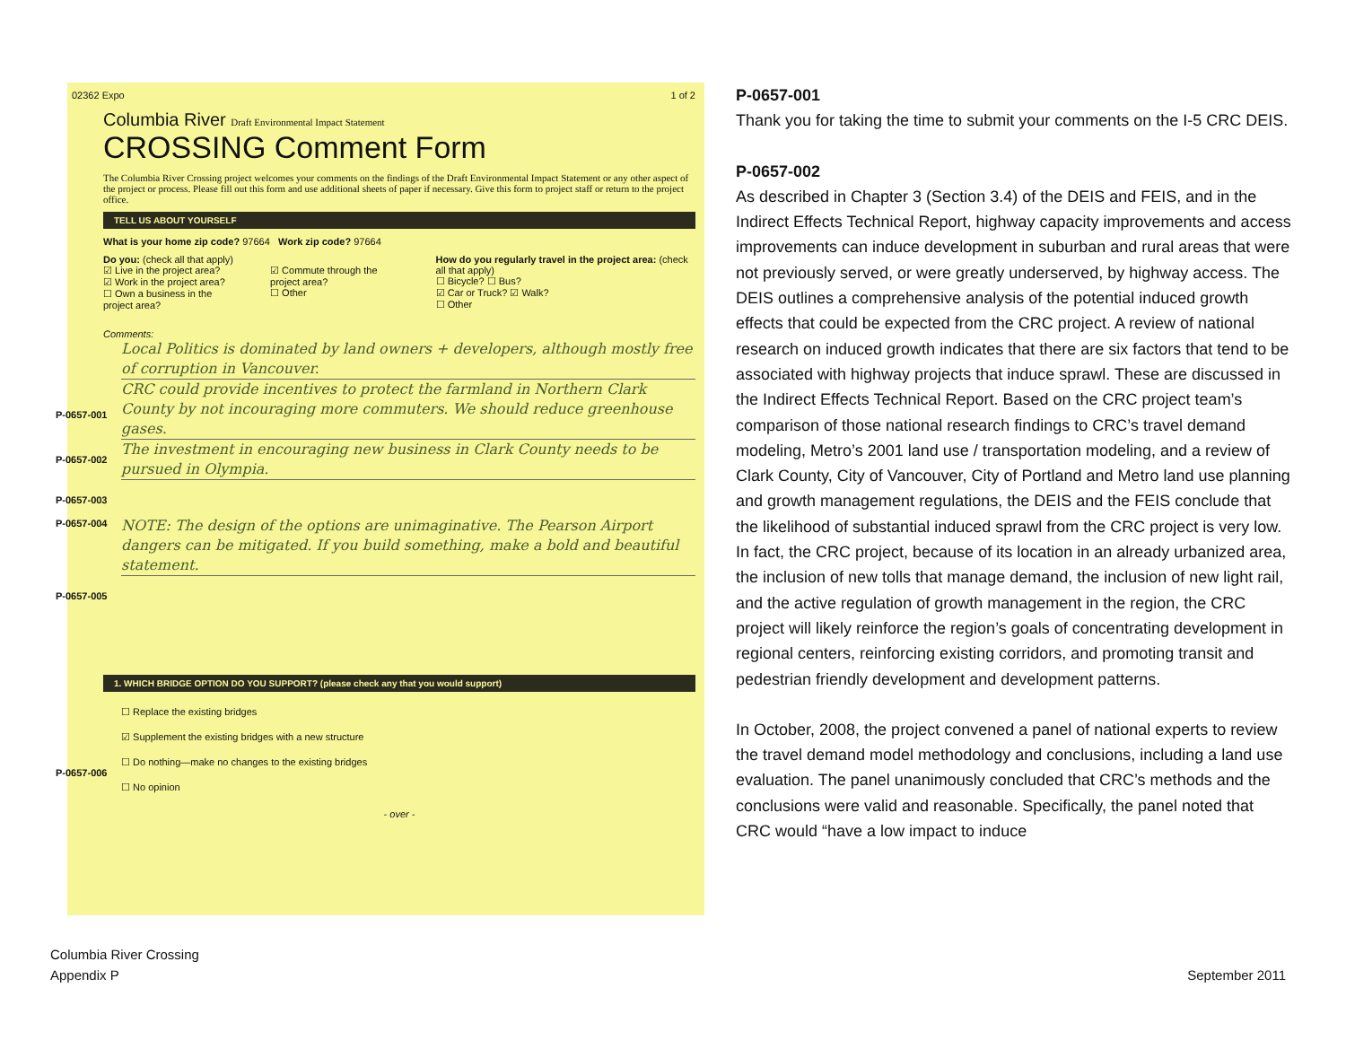02362 Expo 1 of 2
Columbia River Draft Environmental Impact Statement
CROSSING Comment Form
The Columbia River Crossing project welcomes your comments on the findings of the Draft Environmental Impact Statement or any other aspect of the project or process. Please fill out this form and use additional sheets of paper if necessary. Give this form to project staff or return to the project office.
TELL US ABOUT YOURSELF
What is your home zip code? 97664 Work zip code? 97664
Do you: (check all that apply)
☑ Live in the project area?
☑ Work in the project area?
☐ Own a business in the project area?
☑ Commute through the project area?
☐ Other
How do you regularly travel in the project area: (check all that apply)
☐ Bicycle? ☐ Bus?
☑ Car or Truck? ☑ Walk?
☐ Other
Comments:
Local Politics is dominated by land owners + developers, although mostly free of corruption in Vancouver.
CRC could provide incentives to protect the farmland in Northern Clark County by not incouraging more commuters. We should reduce greenhouse gases.
The investment in encouraging new business in Clark County needs to be pursued in Olympia.
NOTE: The design of the options are unimaginative. The Pearson Airport dangers can be mitigated. If you build something, make a bold and beautiful statement.
1. WHICH BRIDGE OPTION DO YOU SUPPORT? (please check any that you would support)
☐ Replace the existing bridges
☑ Supplement the existing bridges with a new structure
☐ Do nothing—make no changes to the existing bridges
☐ No opinion
- over -
P-0657-001
P-0657-002
P-0657-003
P-0657-004
P-0657-005
P-0657-006
P-0657-001
Thank you for taking the time to submit your comments on the I-5 CRC DEIS.
P-0657-002
As described in Chapter 3 (Section 3.4) of the DEIS and FEIS, and in the Indirect Effects Technical Report, highway capacity improvements and access improvements can induce development in suburban and rural areas that were not previously served, or were greatly underserved, by highway access. The DEIS outlines a comprehensive analysis of the potential induced growth effects that could be expected from the CRC project. A review of national research on induced growth indicates that there are six factors that tend to be associated with highway projects that induce sprawl. These are discussed in the Indirect Effects Technical Report. Based on the CRC project team’s comparison of those national research findings to CRC’s travel demand modeling, Metro’s 2001 land use / transportation modeling, and a review of Clark County, City of Vancouver, City of Portland and Metro land use planning and growth management regulations, the DEIS and the FEIS conclude that the likelihood of substantial induced sprawl from the CRC project is very low. In fact, the CRC project, because of its location in an already urbanized area, the inclusion of new tolls that manage demand, the inclusion of new light rail, and the active regulation of growth management in the region, the CRC project will likely reinforce the region’s goals of concentrating development in regional centers, reinforcing existing corridors, and promoting transit and pedestrian friendly development and development patterns.
In October, 2008, the project convened a panel of national experts to review the travel demand model methodology and conclusions, including a land use evaluation. The panel unanimously concluded that CRC’s methods and the conclusions were valid and reasonable. Specifically, the panel noted that CRC would “have a low impact to induce
Columbia River Crossing
Appendix P
September 2011